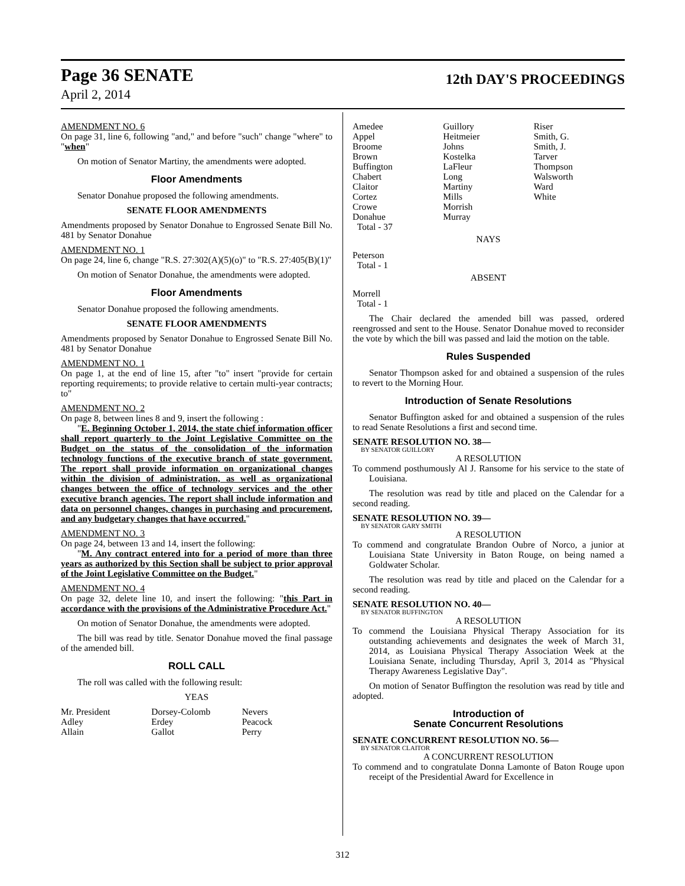Page 36 SENATE 12th DAY'S PROCEEDINGS
April 2, 2014
AMENDMENT NO. 6
On page 31, line 6, following "and," and before "such" change "where" to "when"
On motion of Senator Martiny, the amendments were adopted.
Floor Amendments
Senator Donahue proposed the following amendments.
SENATE FLOOR AMENDMENTS
Amendments proposed by Senator Donahue to Engrossed Senate Bill No. 481 by Senator Donahue
AMENDMENT NO. 1
On page 24, line 6, change "R.S. 27:302(A)(5)(o)" to "R.S. 27:405(B)(1)"
On motion of Senator Donahue, the amendments were adopted.
Floor Amendments
Senator Donahue proposed the following amendments.
SENATE FLOOR AMENDMENTS
Amendments proposed by Senator Donahue to Engrossed Senate Bill No. 481 by Senator Donahue
AMENDMENT NO. 1
On page 1, at the end of line 15, after "to" insert "provide for certain reporting requirements; to provide relative to certain multi-year contracts; to"
AMENDMENT NO. 2
On page 8, between lines 8 and 9, insert the following :
"E. Beginning October 1, 2014, the state chief information officer shall report quarterly to the Joint Legislative Committee on the Budget on the status of the consolidation of the information technology functions of the executive branch of state government. The report shall provide information on organizational changes within the division of administration, as well as organizational changes between the office of technology services and the other executive branch agencies. The report shall include information and data on personnel changes, changes in purchasing and procurement, and any budgetary changes that have occurred."
AMENDMENT NO. 3
On page 24, between 13 and 14, insert the following:
"M. Any contract entered into for a period of more than three years as authorized by this Section shall be subject to prior approval of the Joint Legislative Committee on the Budget."
AMENDMENT NO. 4
On page 32, delete line 10, and insert the following: "this Part in accordance with the provisions of the Administrative Procedure Act."
On motion of Senator Donahue, the amendments were adopted.
The bill was read by title. Senator Donahue moved the final passage of the amended bill.
ROLL CALL
The roll was called with the following result:
YEAS
| Mr. President | Dorsey-Colomb | Nevers |
| Adley | Erdey | Peacock |
| Allain | Gallot | Perry |
| Amedee | Guillory | Riser |
| Appel | Heitmeier | Smith, G. |
| Broome | Johns | Smith, J. |
| Brown | Kostelka | Tarver |
| Buffington | LaFleur | Thompson |
| Chabert | Long | Walsworth |
| Claitor | Martiny | Ward |
| Cortez | Mills | White |
| Crowe | Morrish | |
| Donahue | Murray | |
| Total - 37 | | |
NAYS
Peterson
Total - 1
ABSENT
Morrell
Total - 1
The Chair declared the amended bill was passed, ordered reengrossed and sent to the House. Senator Donahue moved to reconsider the vote by which the bill was passed and laid the motion on the table.
Rules Suspended
Senator Thompson asked for and obtained a suspension of the rules to revert to the Morning Hour.
Introduction of Senate Resolutions
Senator Buffington asked for and obtained a suspension of the rules to read Senate Resolutions a first and second time.
SENATE RESOLUTION NO. 38—
BY SENATOR GUILLORY
A RESOLUTION
To commend posthumously Al J. Ransome for his service to the state of Louisiana.
The resolution was read by title and placed on the Calendar for a second reading.
SENATE RESOLUTION NO. 39—
BY SENATOR GARY SMITH
A RESOLUTION
To commend and congratulate Brandon Oubre of Norco, a junior at Louisiana State University in Baton Rouge, on being named a Goldwater Scholar.
The resolution was read by title and placed on the Calendar for a second reading.
SENATE RESOLUTION NO. 40—
BY SENATOR BUFFINGTON
A RESOLUTION
To commend the Louisiana Physical Therapy Association for its outstanding achievements and designates the week of March 31, 2014, as Louisiana Physical Therapy Association Week at the Louisiana Senate, including Thursday, April 3, 2014 as "Physical Therapy Awareness Legislative Day".
On motion of Senator Buffington the resolution was read by title and adopted.
Introduction of
Senate Concurrent Resolutions
SENATE CONCURRENT RESOLUTION NO. 56—
BY SENATOR CLAITOR
A CONCURRENT RESOLUTION
To commend and to congratulate Donna Lamonte of Baton Rouge upon receipt of the Presidential Award for Excellence in
312